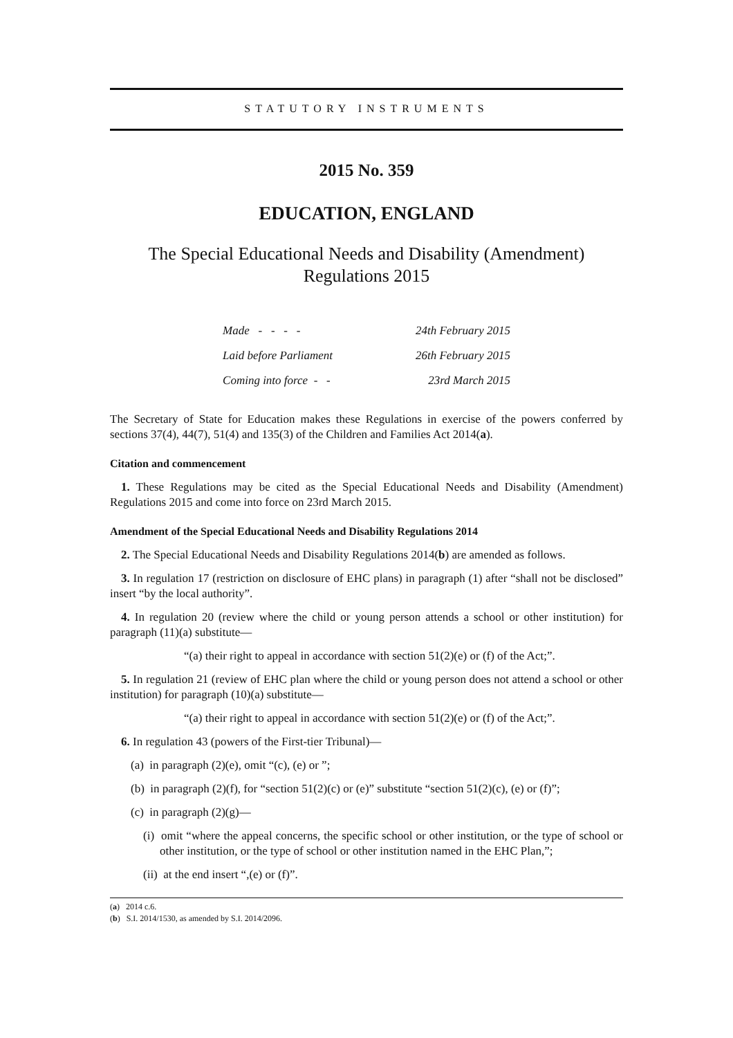STATUTORY INSTRUMENTS
2015 No. 359
EDUCATION, ENGLAND
The Special Educational Needs and Disability (Amendment) Regulations 2015
| Made - - - - | 24th February 2015 |
| Laid before Parliament | 26th February 2015 |
| Coming into force - - | 23rd March 2015 |
The Secretary of State for Education makes these Regulations in exercise of the powers conferred by sections 37(4), 44(7), 51(4) and 135(3) of the Children and Families Act 2014(a).
Citation and commencement
1. These Regulations may be cited as the Special Educational Needs and Disability (Amendment) Regulations 2015 and come into force on 23rd March 2015.
Amendment of the Special Educational Needs and Disability Regulations 2014
2. The Special Educational Needs and Disability Regulations 2014(b) are amended as follows.
3. In regulation 17 (restriction on disclosure of EHC plans) in paragraph (1) after “shall not be disclosed” insert “by the local authority”.
4. In regulation 20 (review where the child or young person attends a school or other institution) for paragraph (11)(a) substitute—
“(a) their right to appeal in accordance with section 51(2)(e) or (f) of the Act;”.
5. In regulation 21 (review of EHC plan where the child or young person does not attend a school or other institution) for paragraph (10)(a) substitute—
“(a) their right to appeal in accordance with section 51(2)(e) or (f) of the Act;”.
6. In regulation 43 (powers of the First-tier Tribunal)—
(a) in paragraph (2)(e), omit “(c), (e) or ”;
(b) in paragraph (2)(f), for “section 51(2)(c) or (e)” substitute “section 51(2)(c), (e) or (f)”;
(c) in paragraph (2)(g)—
(i) omit “where the appeal concerns, the specific school or other institution, or the type of school or other institution, or the type of school or other institution named in the EHC Plan,”;
(ii) at the end insert “,(e) or (f)”.
(a) 2014 c.6.
(b) S.I. 2014/1530, as amended by S.I. 2014/2096.